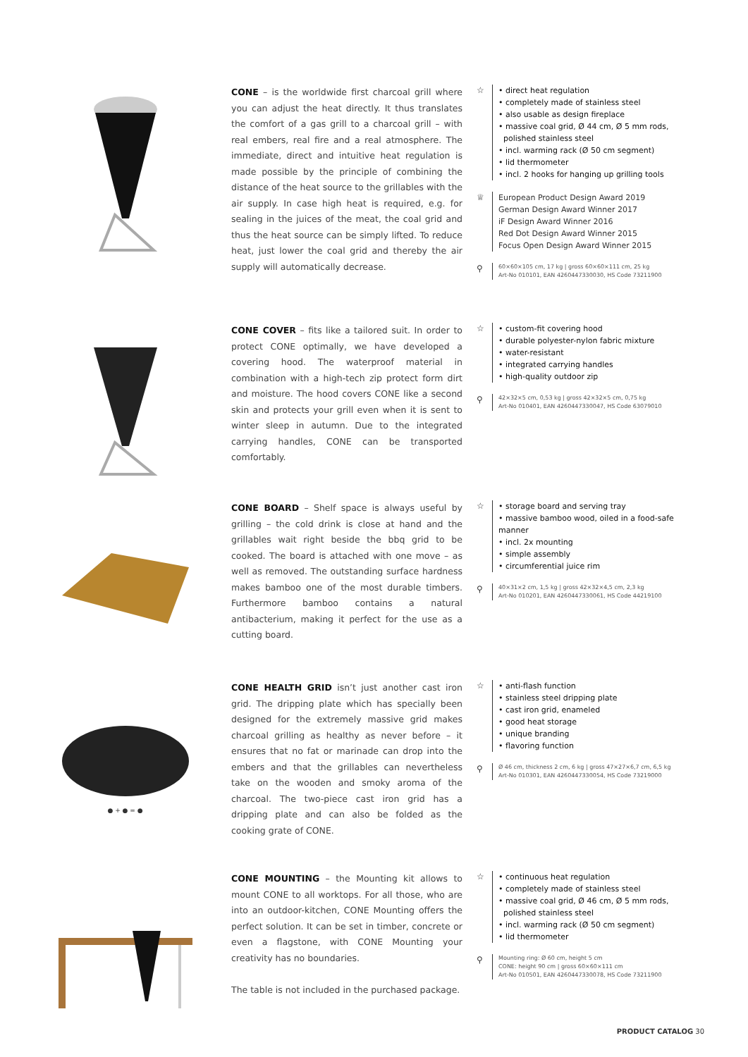CONE – is the worldwide first charcoal grill where you can adjust the heat directly. It thus translates the comfort of a gas grill to a charcoal grill – with real embers, real fire and a real atmosphere. The immediate, direct and intuitive heat regulation is made possible by the principle of combining the distance of the heat source to the grillables with the air supply. In case high heat is required, e.g. for sealing in the juices of the meat, the coal grid and thus the heat source can be simply lifted. To reduce heat, just lower the coal grid and thereby the air supply will automatically decrease.
☆ • direct heat regulation
• completely made of stainless steel
• also usable as design fireplace
• massive coal grid, Ø 44 cm, Ø 5 mm rods,
polished stainless steel
• incl. warming rack (Ø 50 cm segment)
• lid thermometer
• incl. 2 hooks for hanging up grilling tools
♕ European Product Design Award 2019
German Design Award Winner 2017
iF Design Award Winner 2016
Red Dot Design Award Winner 2015
Focus Open Design Award Winner 2015
⚲
60×60×105 cm, 17 kg | gross 60×60×111 cm, 25 kg
Art-No 010101, EAN 4260447330030, HS Code 73211900
CONE COVER – fits like a tailored suit. In order to protect CONE optimally, we have developed a covering hood. The waterproof material in combination with a high-tech zip protect form dirt and moisture. The hood covers CONE like a second skin and protects your grill even when it is sent to winter sleep in autumn. Due to the integrated carrying handles, CONE can be transported comfortably.
☆ • custom-fit covering hood
• durable polyester-nylon fabric mixture
• water-resistant
• integrated carrying handles
• high-quality outdoor zip
⚲
42×32×5 cm, 0,53 kg | gross 42×32×5 cm, 0,75 kg
Art-No 010401, EAN 4260447330047, HS Code 63079010
CONE BOARD – Shelf space is always useful by grilling – the cold drink is close at hand and the grillables wait right beside the bbq grid to be cooked. The board is attached with one move – as well as removed. The outstanding surface hardness makes bamboo one of the most durable timbers. Furthermore bamboo contains a natural antibacterium, making it perfect for the use as a cutting board.
☆ • storage board and serving tray
• massive bamboo wood, oiled in a food-safe manner
• incl. 2x mounting
• simple assembly
• circumferential juice rim
⚲
40×31×2 cm, 1,5 kg | gross 42×32×4,5 cm, 2,3 kg
Art-No 010201, EAN 4260447330061, HS Code 44219100
● + ● = ●
CONE HEALTH GRID isn’t just another cast iron grid. The dripping plate which has specially been designed for the extremely massive grid makes charcoal grilling as healthy as never before – it ensures that no fat or marinade can drop into the embers and that the grillables can nevertheless take on the wooden and smoky aroma of the charcoal. The two-piece cast iron grid has a dripping plate and can also be folded as the cooking grate of CONE.
☆ • anti-flash function
• stainless steel dripping plate
• cast iron grid, enameled
• good heat storage
• unique branding
• flavoring function
⚲
Ø 46 cm, thickness 2 cm, 6 kg | gross 47×27×6,7 cm, 6,5 kg
Art-No 010301, EAN 4260447330054, HS Code 73219000
CONE MOUNTING – the Mounting kit allows to mount CONE to all worktops. For all those, who are into an outdoor-kitchen, CONE Mounting offers the perfect solution. It can be set in timber, concrete or even a flagstone, with CONE Mounting your creativity has no boundaries.
The table is not included in the purchased package.
☆ • continuous heat regulation
• completely made of stainless steel
• massive coal grid, Ø 46 cm, Ø 5 mm rods,
polished stainless steel
• incl. warming rack (Ø 50 cm segment)
• lid thermometer
⚲
Mounting ring: Ø 60 cm, height 5 cm
CONE: height 90 cm | gross 60×60×111 cm
Art-No 010501, EAN 4260447330078, HS Code 73211900
PRODUCT CATALOG 30